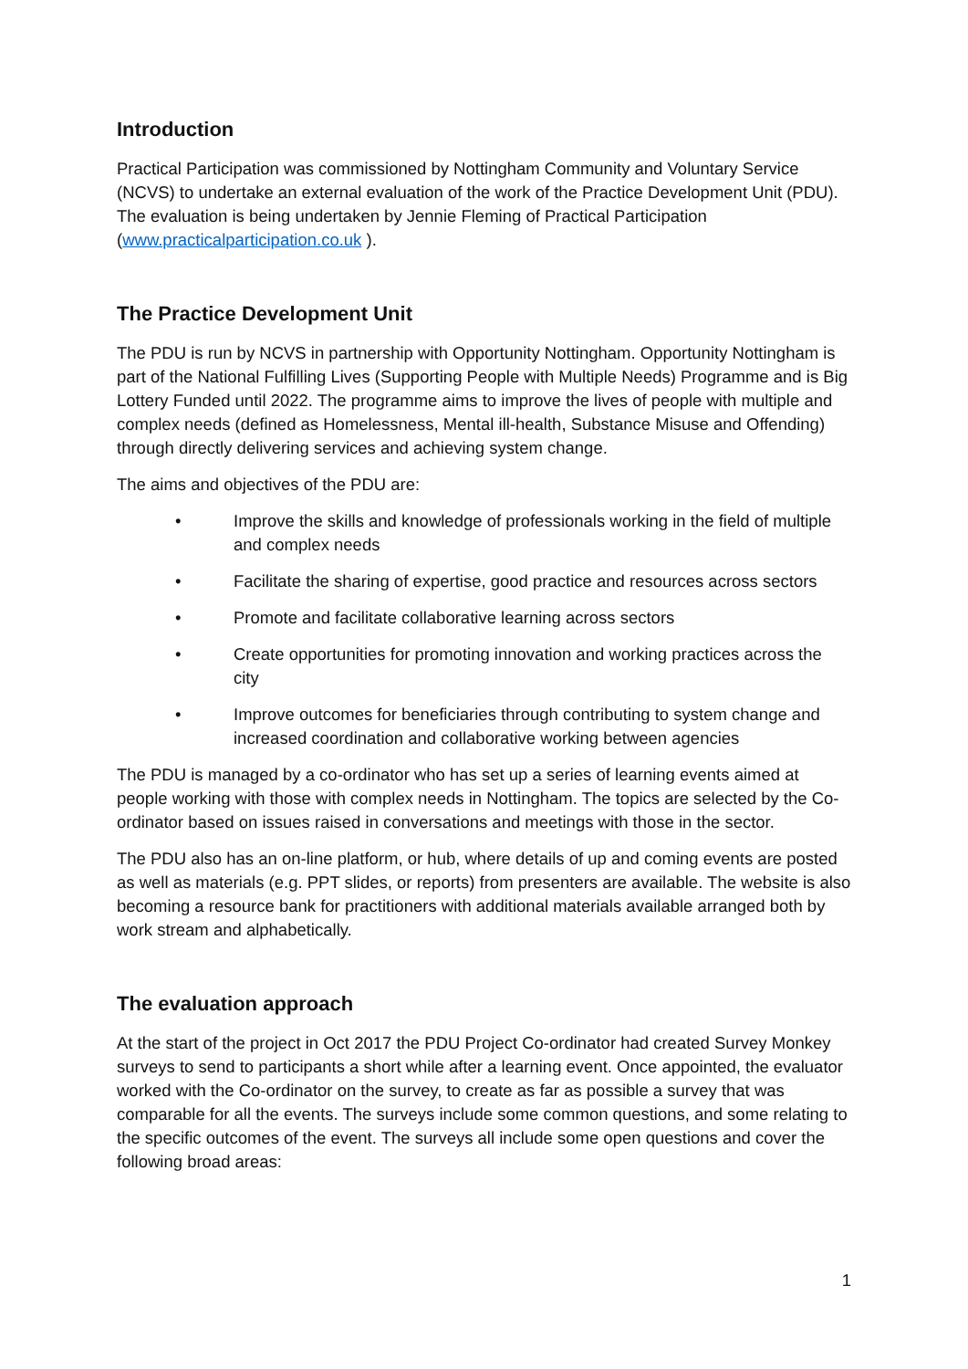Introduction
Practical Participation was commissioned by Nottingham Community and Voluntary Service (NCVS) to undertake an external evaluation of the work of the Practice Development Unit (PDU). The evaluation is being undertaken by Jennie Fleming of Practical Participation (www.practicalparticipation.co.uk ).
The Practice Development Unit
The PDU is run by NCVS in partnership with Opportunity Nottingham. Opportunity Nottingham is part of the National Fulfilling Lives (Supporting People with Multiple Needs) Programme and is Big Lottery Funded until 2022. The programme aims to improve the lives of people with multiple and complex needs (defined as Homelessness, Mental ill-health, Substance Misuse and Offending) through directly delivering services and achieving system change.
The aims and objectives of the PDU are:
• Improve the skills and knowledge of professionals working in the field of multiple and complex needs
• Facilitate the sharing of expertise, good practice and resources across sectors
• Promote and facilitate collaborative learning across sectors
• Create opportunities for promoting innovation and working practices across the city
• Improve outcomes for beneficiaries through contributing to system change and increased coordination and collaborative working between agencies
The PDU is managed by a co-ordinator who has set up a series of learning events aimed at people working with those with complex needs in Nottingham. The topics are selected by the Co-ordinator based on issues raised in conversations and meetings with those in the sector.
The PDU also has an on-line platform, or hub, where details of up and coming events are posted as well as materials (e.g. PPT slides, or reports) from presenters are available. The website is also becoming a resource bank for practitioners with additional materials available arranged both by work stream and alphabetically.
The evaluation approach
At the start of the project in Oct 2017 the PDU Project Co-ordinator had created Survey Monkey surveys to send to participants a short while after a learning event. Once appointed, the evaluator worked with the Co-ordinator on the survey, to create as far as possible a survey that was comparable for all the events. The surveys include some common questions, and some relating to the specific outcomes of the event. The surveys all include some open questions and cover the following broad areas:
1